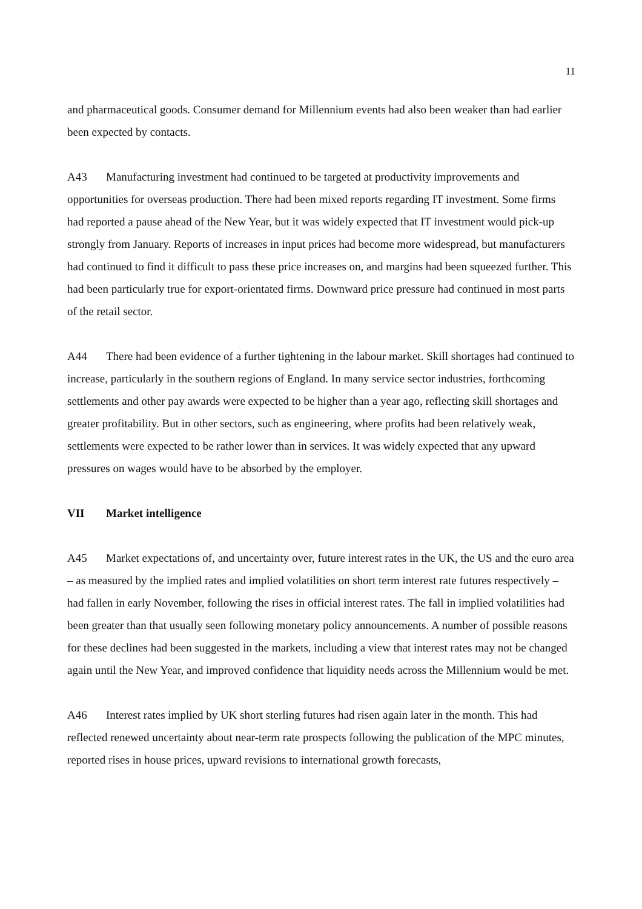11
and pharmaceutical goods. Consumer demand for Millennium events had also been weaker than had earlier been expected by contacts.
A43 Manufacturing investment had continued to be targeted at productivity improvements and opportunities for overseas production. There had been mixed reports regarding IT investment. Some firms had reported a pause ahead of the New Year, but it was widely expected that IT investment would pick-up strongly from January. Reports of increases in input prices had become more widespread, but manufacturers had continued to find it difficult to pass these price increases on, and margins had been squeezed further. This had been particularly true for export-orientated firms. Downward price pressure had continued in most parts of the retail sector.
A44 There had been evidence of a further tightening in the labour market. Skill shortages had continued to increase, particularly in the southern regions of England. In many service sector industries, forthcoming settlements and other pay awards were expected to be higher than a year ago, reflecting skill shortages and greater profitability. But in other sectors, such as engineering, where profits had been relatively weak, settlements were expected to be rather lower than in services. It was widely expected that any upward pressures on wages would have to be absorbed by the employer.
VII Market intelligence
A45 Market expectations of, and uncertainty over, future interest rates in the UK, the US and the euro area – as measured by the implied rates and implied volatilities on short term interest rate futures respectively – had fallen in early November, following the rises in official interest rates. The fall in implied volatilities had been greater than that usually seen following monetary policy announcements. A number of possible reasons for these declines had been suggested in the markets, including a view that interest rates may not be changed again until the New Year, and improved confidence that liquidity needs across the Millennium would be met.
A46 Interest rates implied by UK short sterling futures had risen again later in the month. This had reflected renewed uncertainty about near-term rate prospects following the publication of the MPC minutes, reported rises in house prices, upward revisions to international growth forecasts,